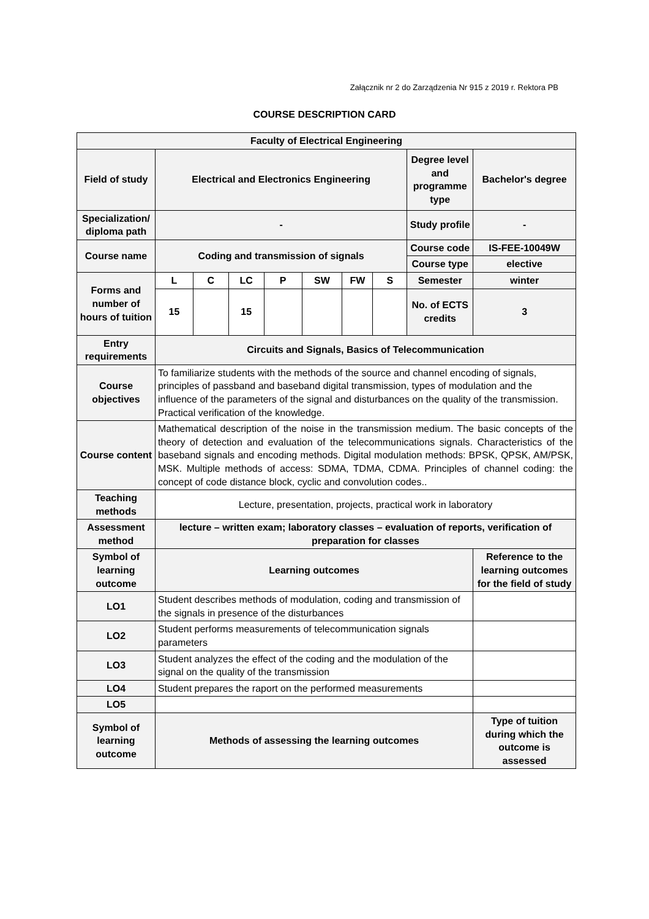Załącznik nr 2 do Zarządzenia Nr 915 z 2019 r. Rektora PB
COURSE DESCRIPTION CARD
| Faculty of Electrical Engineering | | | | | | | | | |
| Field of study | Electrical and Electronics Engineering | | | | | | | Degree level and programme type | Bachelor's degree |
| Specialization/ diploma path | - | | | | | | | Study profile | - |
| Course name | Coding and transmission of signals | | | | | | | Course code | IS-FEE-10049W |
| | | | | | | | | Course type | elective |
| Forms and number of hours of tuition | L | C | LC | P | SW | FW | S | Semester | winter |
| | 15 | | 15 | | | | | No. of ECTS credits | 3 |
| Entry requirements | Circuits and Signals, Basics of Telecommunication | | | | | | | | |
| Course objectives | To familiarize students with the methods of the source and channel encoding of signals, principles of passband and baseband digital transmission, types of modulation and the influence of the parameters of the signal and disturbances on the quality of the transmission. Practical verification of the knowledge. | | | | | | | | |
| Course content | Mathematical description of the noise in the transmission medium. The basic concepts of the theory of detection and evaluation of the telecommunications signals. Characteristics of the baseband signals and encoding methods. Digital modulation methods: BPSK, QPSK, AM/PSK, MSK. Multiple methods of access: SDMA, TDMA, CDMA. Principles of channel coding: the concept of code distance block, cyclic and convolution codes.. | | | | | | | | |
| Teaching methods | Lecture, presentation, projects, practical work in laboratory | | | | | | | | |
| Assessment method | lecture – written exam; laboratory classes – evaluation of reports, verification of preparation for classes | | | | | | | | |
| Symbol of learning outcome | Learning outcomes | | | | | | | | Reference to the learning outcomes for the field of study |
| LO1 | Student describes methods of modulation, coding and transmission of the signals in presence of the disturbances | | | | | | | | |
| LO2 | Student performs measurements of telecommunication signals parameters | | | | | | | | |
| LO3 | Student analyzes the effect of the coding and the modulation of the signal on the quality of the transmission | | | | | | | | |
| LO4 | Student prepares the raport on the performed measurements | | | | | | | | |
| LO5 | | | | | | | | | |
| Symbol of learning outcome | Methods of assessing the learning outcomes | | | | | | | | Type of tuition during which the outcome is assessed |